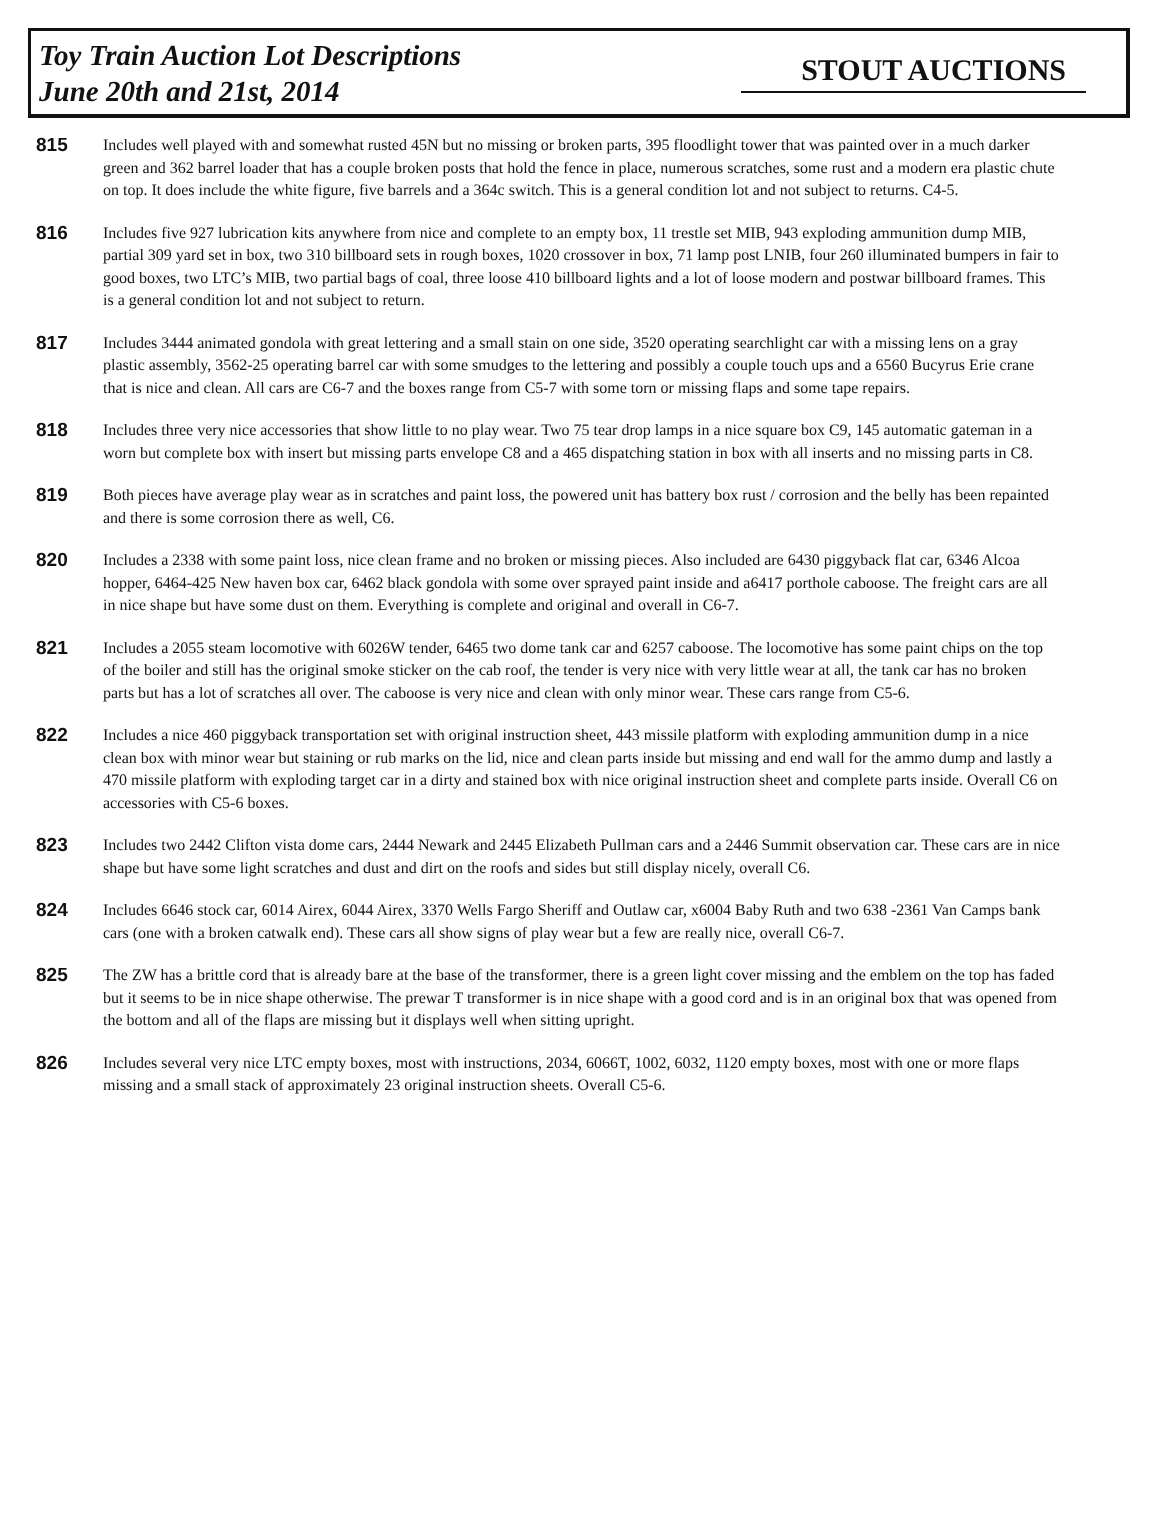Toy Train Auction Lot Descriptions
June 20th and 21st, 2014
STOUT AUCTIONS
815
Includes well played with and somewhat rusted 45N but no missing or broken parts, 395 floodlight tower that was painted over in a much darker green and 362 barrel loader that has a couple broken posts that hold the fence in place, numerous scratches, some rust and a modern era plastic chute on top. It does include the white figure, five barrels and a 364c switch. This is a general condition lot and not subject to returns. C4-5.
816
Includes five 927 lubrication kits anywhere from nice and complete to an empty box, 11 trestle set MIB, 943 exploding ammunition dump MIB, partial 309 yard set in box, two 310 billboard sets in rough boxes, 1020 crossover in box, 71 lamp post LNIB, four 260 illuminated bumpers in fair to good boxes, two LTC’s MIB, two partial bags of coal, three loose 410 billboard lights and a lot of loose modern and postwar billboard frames. This is a general condition lot and not subject to return.
817
Includes 3444 animated gondola with great lettering and a small stain on one side, 3520 operating searchlight car with a missing lens on a gray plastic assembly, 3562-25 operating barrel car with some smudges to the lettering and possibly a couple touch ups and a 6560 Bucyrus Erie crane that is nice and clean. All cars are C6-7 and the boxes range from C5-7 with some torn or missing flaps and some tape repairs.
818
Includes three very nice accessories that show little to no play wear. Two 75 tear drop lamps in a nice square box C9, 145 automatic gateman in a worn but complete box with insert but missing parts envelope C8 and a 465 dispatching station in box with all inserts and no missing parts in C8.
819
Both pieces have average play wear as in scratches and paint loss, the powered unit has battery box rust / corrosion and the belly has been repainted and there is some corrosion there as well, C6.
820
Includes a 2338 with some paint loss, nice clean frame and no broken or missing pieces. Also included are 6430 piggyback flat car, 6346 Alcoa hopper, 6464-425 New haven box car, 6462 black gondola with some over sprayed paint inside and a6417 porthole caboose. The freight cars are all in nice shape but have some dust on them. Everything is complete and original and overall in C6-7.
821
Includes a 2055 steam locomotive with 6026W tender, 6465 two dome tank car and 6257 caboose. The locomotive has some paint chips on the top of the boiler and still has the original smoke sticker on the cab roof, the tender is very nice with very little wear at all, the tank car has no broken parts but has a lot of scratches all over. The caboose is very nice and clean with only minor wear. These cars range from C5-6.
822
Includes a nice 460 piggyback transportation set with original instruction sheet, 443 missile platform with exploding ammunition dump in a nice clean box with minor wear but staining or rub marks on the lid, nice and clean parts inside but missing and end wall for the ammo dump and lastly a 470 missile platform with exploding target car in a dirty and stained box with nice original instruction sheet and complete parts inside. Overall C6 on accessories with C5-6 boxes.
823
Includes two 2442 Clifton vista dome cars, 2444 Newark and 2445 Elizabeth Pullman cars and a 2446 Summit observation car. These cars are in nice shape but have some light scratches and dust and dirt on the roofs and sides but still display nicely, overall C6.
824
Includes 6646 stock car, 6014 Airex, 6044 Airex, 3370 Wells Fargo Sheriff and Outlaw car, x6004 Baby Ruth and two 638 -2361 Van Camps bank cars (one with a broken catwalk end). These cars all show signs of play wear but a few are really nice, overall C6-7.
825
The ZW has a brittle cord that is already bare at the base of the transformer, there is a green light cover missing and the emblem on the top has faded but it seems to be in nice shape otherwise. The prewar T transformer is in nice shape with a good cord and is in an original box that was opened from the bottom and all of the flaps are missing but it displays well when sitting upright.
826
Includes several very nice LTC empty boxes, most with instructions, 2034, 6066T, 1002, 6032, 1120 empty boxes, most with one or more flaps missing and a small stack of approximately 23 original instruction sheets. Overall C5-6.